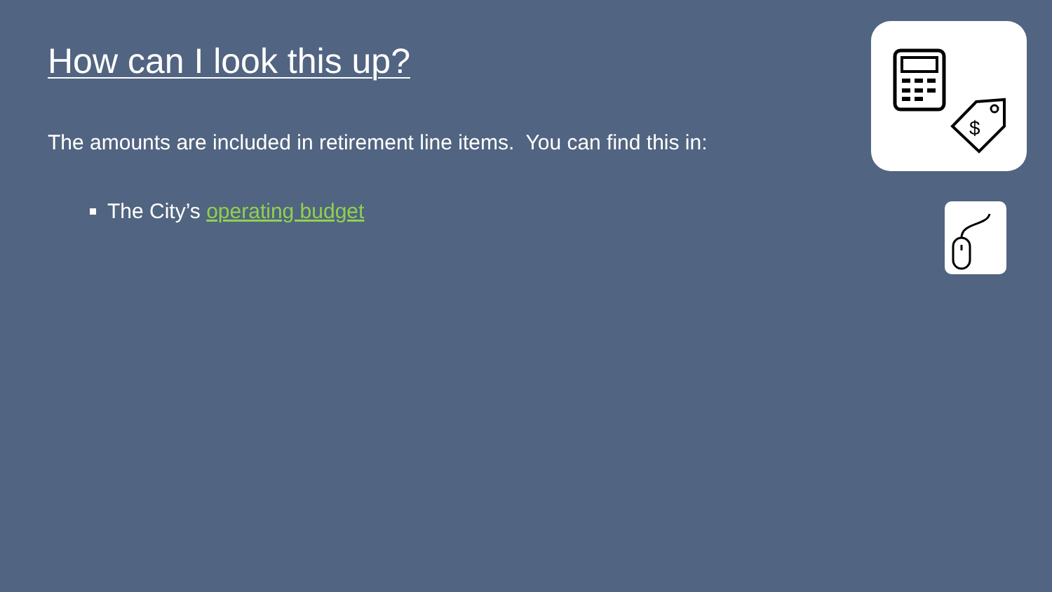How can I look this up?
The amounts are included in retirement line items. You can find this in:
The City’s operating budget
$